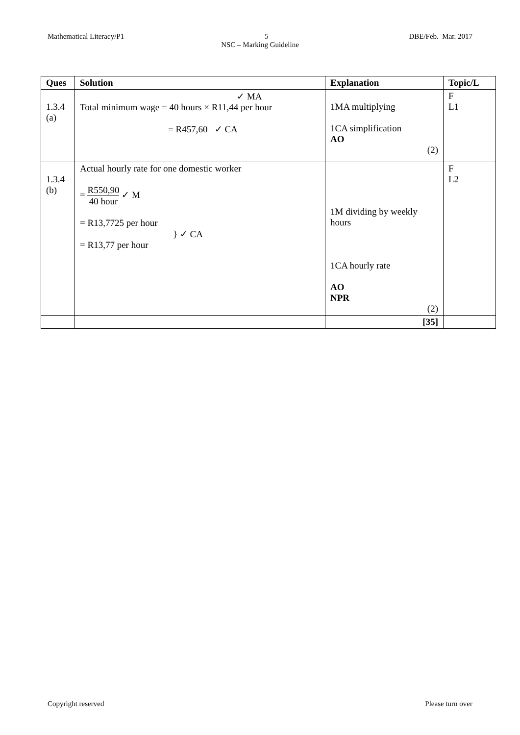Mathematical Literacy/P1 5 DBE/Feb.–Mar. 2017
NSC – Marking Guideline
| Ques | Solution | Explanation | Topic/L |
| --- | --- | --- | --- |
| 1.3.4 (a) | ✓ MA Total minimum wage = 40 hours × R11,44 per hour = R457,60 ✓ CA | 1MA multiplying 1CA simplification AO (2) | F L1 |
| 1.3.4 (b) | Actual hourly rate for one domestic worker = R550,90 40 hour ✓ M = R13,7725 per hour } ✓ CA = R13,77 per hour | 1M dividing by weekly hours 1CA hourly rate AO NPR (2) | F L2 |
| | | [35] | |
Copyright reserved Please turn over